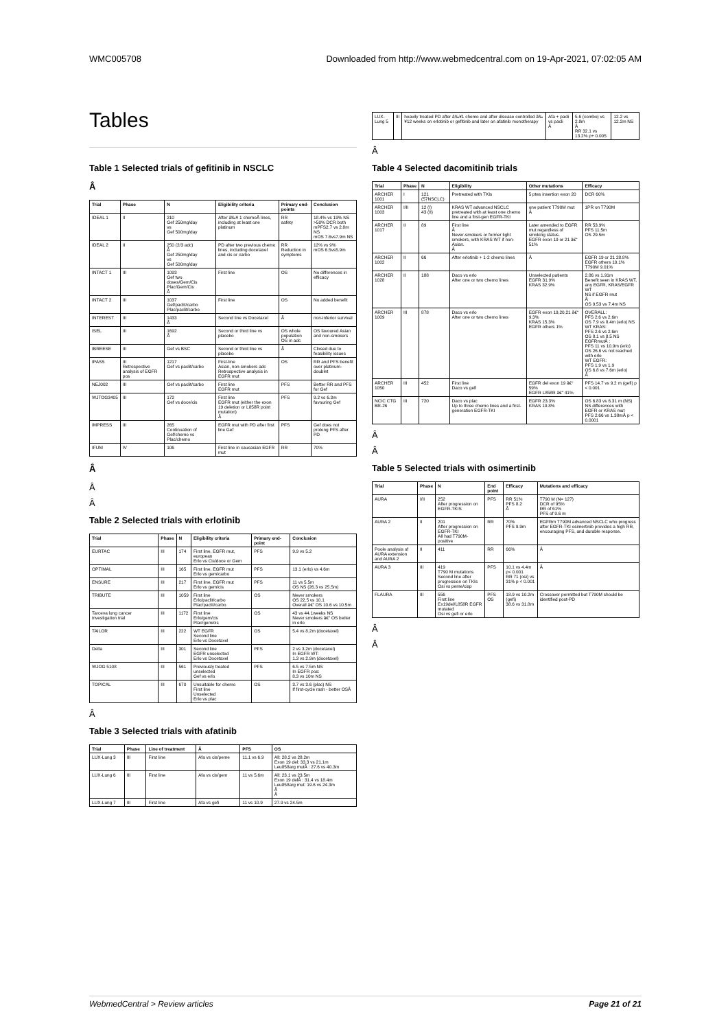WMC005708 Downloaded from http://www.webmedcentral.com on 19-Apr-2021, 07:02:05 AM
Tables
Table 1 Selected trials of gefitinib in NSCLC
Â
| Trial | Phase | N | Eligibility criteria | Primary end-points | Conclusion |
| --- | --- | --- | --- | --- | --- |
| IDEAL 1 | II | 210 Gef 250mg/day vs Gef 500mg/day | After â‰¥ 1 chemoÂ lines, including at least one platinum | RR safety | 18.4% vs 19% NS >50% DCR both mPFS2.7 vs 2.8m NS mOS 7.6vs7.9m NS |
| IDEAL 2 | II | 250 (2/3 adc) Â Gef 250mg/day vs Gef 500mg/day | PD after two previous chemo lines, including docetaxel and cis or carbo | RR Reduction in symptoms | 12% vs 9% mOS 6.5vs5.9m |
| INTACT 1 | III | 1093 Gef two doses/Gem/Cis Plac/Gem/Cis Â | First line | OS | No differences in efficacy |
| INTACT 2 | III | 1037 Gef/paclit/carbo Plac/paclit/carbo | First line | OS | No added benefit |
| INTEREST | III | 1433 Â | Second line vs Docetaxel | Â | non-inferior survival |
| ISEL | III | 1692 Â | Second or third line vs placebo | OS whole population OS in adc | OS favoured Asian and non-smokers |
| IBREESE | III | Gef vs BSC | Second or third line vs placebo | Â | Closed due to feasibility issues |
| IPASS | III Retrospective analysis of EGFR pos | 1217 Gef vs paclit/carbo | First-line Asian, non-smokers adc Retrospective analysis in EGFR mut | OS | RR and PFS benefit over platinum-doublet |
| NEJ002 | III | Gef vs paclit/carbo | First line EGFR mut | PFS | Better RR and PFS for Gef |
| WJTOG3405 | III | 172 Gef vs doce/cis | First line EGFR mut (either the exon 19 deletion or L858R point mutation) Â | PFS | 9.2 vs 6.3m favouring Gef |
| IMPRESS | III | 265 Continuation of Gef/chemo vs Plac/chemo | EGFR mut with PD after first line Gef | PFS | Gef does not prolong PFS after PD |
| IFUM | IV | 106 | First line in caucasian EGFR mut | RR | 70% |
Â
Â
Â
Table 2 Selected trials with erlotinib
| Trial | Phase | N | Eligibility criteria | Primary end-point | Conclusion |
| --- | --- | --- | --- | --- | --- |
| EURTAC | III | 174 | First line, EGFR mut, european Erlo vs Cis/doce or Gem | PFS | 9.9 vs 5.2 |
| OPTIMAL | III | 165 | First line, EGFR mut Erlo vs gem/carbo | PFS | 13.1 (erlo) vs 4.6m |
| ENSURE | III | 217 | First line, EGFR mut Erlo vs gem/cis | PFS | 11 vs 5.5m OS NS (26.3 vs 25.5m) |
| TRIBUTE | III | 1059 | First line Erlo/paclit/carbo Plac/paclit/carbo | OS | Never smokers OS 22.5 vs 10.1 Overall â€“ OS 10.6 vs 10.5m |
| Tarceva lung cancer investigation trial | III | 1172 | First line Erlo/gem/cis Plac/gem/cis | OS | 43 vs 44.1weeks NS Never smokers â€“ OS better in erlo |
| TAILOR | III | 222 | WT EGFR Second line Erlo vs Docetaxel | OS | 5.4 vs 8.2m (docetaxel) |
| Delta | III | 301 | Second line EGFR unselected Erlo vs Docetaxel | PFS | 2 vs 3.2m (docetaxel) In EGFR WT: 1.3 vs 2.9m (docetaxel) |
| WJOG 5108 | III | 561 | Previously treated unselected Gef vs erlo | PFS | 6.5 vs 7.5m NS In EGFR pos: 8.3 vs 10m NS |
| TOPICAL | III | 670 | Unsuitable for chemo First line Unselected Erlo vs plac | OS | 3.7 vs 3.6 (plac) NS If first-cycle rash - better OSÂ |
Â
Table 3 Selected trials with afatinib
| Trial | Phase | Line of treatment | Â | PFS | OS |
| --- | --- | --- | --- | --- | --- |
| LUX-Lung 3 | III | First line | Afa vs cis/peme | 11.1 vs 6.9 | All: 28.2 vs 28.2m Exon 19 del: 33.3 vs 21.1m Leu858arg mutÂ : 27.6 vs 40.3m |
| LUX-Lung 6 | III | First line | Afa vs cis/gem | 11 vs 5.6m | All: 23.1 vs 23.5m Exon 19 delÂ : 31.4 vs 18.4m Leu858arg mut: 19.6 vs 24.3m Â Â |
| LUX-Lung 7 | III | First line | Afa vs gefi | 11 vs 10.9 | 27.9 vs 24.5m |
| LUX-Lung 5 | III | heavily treated PD after â‰¥1 chemo and after disease controlled â‰¥12 weeks on erlotinib or gefitinib and later on afatinib monotherapy | Afa + pacli vs pacli Â | 5.6 (combo) vs 2.8m Â RR 32.1 vs 13.2% p+ 0.005 | 12.2 vs 12.2m NS |
Â
Table 4 Selected dacomitinib trials
| Trial | Phase | N | Eligibility | Other mutations | Efficacy |
| --- | --- | --- | --- | --- | --- |
| ARCHER 1001 | I | 121 (57NSCLC) | Pretreated with TKIs | 5 ptes insertion exon 20 | DCR 60% |
| ARCHER 1003 | I/II | 12 (I) 43 (II) | KRAS WT advanced NSCLC pretreated with at least one chemo line and a first-gen EGFR-TKI | one patient T790M mut Â | 1PR on T790M |
| ARCHER 1017 | II | 89 | First line Â Never-smokers or former light smokers, with KRAS WT if non-Asian. Â | Later amended to EGFR mut regardless of smoking status. EGFR exon 19 or 21 â€“ 51% | RR 53.9% PFS 11.5m OS 29.5m |
| ARCHER 1002 | II | 66 | After erlotinib + 1-2 chemo lines | Â | EGFR 19 or 21 28.8% EGFR others 10.1% T790M 9.01% |
| ARCHER 1028 | II | 188 | Daco vs erlo After one or two chemo lines | Unselected patients EGFR 31.9% KRAS 32.9% | 2.86 vs 1.91m Benefit seen in KRAS WT, any EGFR, KRAS/EGFR WT NS if EGFR mut Â OS 9.53 vs 7.4m NS |
| ARCHER 1009 | III | 878 | Daco vs erlo After one or two chemo lines | EGFR exon 19,20,21 â€“ 9.3% KRAS 15.3% EGFR others 1% | OVERALL: PFS 2.6 vs 2.6m OS 7.9 vs 8.4m (erlo) NS WT KRAS: PFS 2.6 vs 2.6m OS 8.1 vs 8.5 NS EGFRmutÂ : PFS 11 vs 10.9m (erlo) OS 26.6 vs not reached with erlo WT EGFR: PFS 1.9 vs 1.9 OS 6.8 vs 7.6m (erlo) Â |
| ARCHER 1050 | III | 452 | First line Daco vs gefi | EGFR del exon 19 â€“ 59% EGFR L858R â€“ 41% | PFS 14.7 vs 9.2 m (gefi) p < 0.001 |
| NCIC CTG BR-26 | III | 720 | Daco vs plac Up to three chemo lines and a first-generation EGFR-TKI | EGFR 23.3% KRAS 10.8% | OS 6.83 vs 6.31 m (NS) NS differences with EGFR or KRAS mut PFS 2.66 vs 1.38mÂ p < 0.0001 |
Â
Â
Table 5 Selected trials with osimertinib
| Trial | Phase | N | End point | Efficacy | Mutations and efficacy |
| --- | --- | --- | --- | --- | --- |
| AURA | I/II | 252 After progression on EGFR-TKIS | PFS | RR 51% PFS 8.2 Â | T790 M (N= 127) DCR of 95% RR of 61% PFS of 9.6 m |
| AURA 2 | II | 201 After progression on EGFR-TKI All had T790M-positive | RR | 70% PFS 9.9m | EGFRm T790M advanced NSCLC who progress after EGFR-TKI osimertinib provides a high RR, encouraging PFS, and durable response. |
| Poole analysis of AURA extension and AURA 2 | II | 411 | RR | 66% | Â |
| AURA 3 | III | 419 T790 M mutations Second line after progression on TKIs Osi vs peme/cisp | PFS | 10.1 vs 4.4m p< 0.001 RR 71 (osi) vs 31% p < 0.001 | Â |
| FLAURA | III | 556 First line Ex19del/L858R EGFR mutated Osi vs gefi or erlo | PFS OS | 18.9 vs 10.2m (gefi) 38.6 vs 31.8m | Crossover permitted but T790M should be identified post-PD |
Â
Â
WebmedCentral > Review articles Page 21 of 21